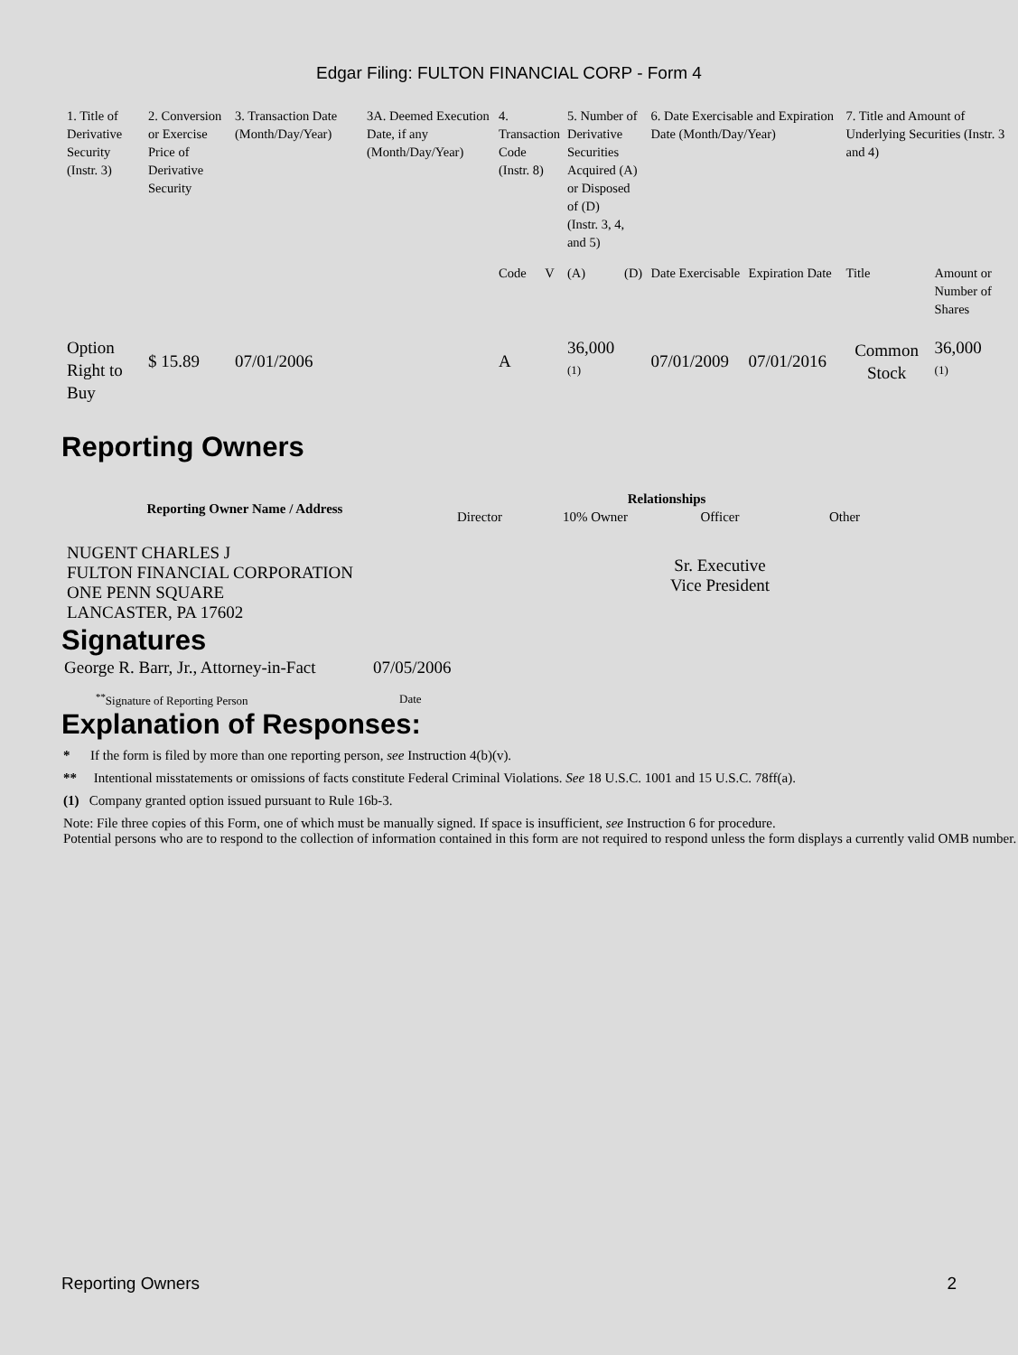Edgar Filing: FULTON FINANCIAL CORP - Form 4
| 1. Title of Derivative Security (Instr. 3) | 2. Conversion or Exercise Price of Derivative Security | 3. Transaction Date (Month/Day/Year) | 3A. Deemed Execution Date, if any (Month/Day/Year) | 4. Transaction Code (Instr. 8) | | 5. Number of Derivative Securities Acquired (A) or Disposed of (D) (Instr. 3, 4, and 5) | | 6. Date Exercisable and Expiration Date (Month/Day/Year) | | 7. Title and Amount of Underlying Securities (Instr. 3 and 4) | |
| | | | | Code | V | (A) | (D) | Date Exercisable | Expiration Date | Title | Amount or Number of Shares |
| Option Right to Buy | $ 15.89 | 07/01/2006 | | A | | 36,000 <sup>(1)</sup> | | 07/01/2009 | 07/01/2016 | Common Stock | 36,000 <sup>(1)</sup> |
Reporting Owners
| Reporting Owner Name / Address | Relationships | | | |
| --- | --- | --- | --- | --- |
| | Director | 10% Owner | Officer | Other |
| NUGENT CHARLES J FULTON FINANCIAL CORPORATION ONE PENN SQUARE LANCASTER, PA 17602 | | | Sr. Executive Vice President | |
Signatures
| George R. Barr, Jr., Attorney-in-Fact | 07/05/2006 |
| <sup>**</sup> Signature of Reporting Person | Date |
Explanation of Responses:
* If the form is filed by more than one reporting person, see Instruction 4(b)(v).
** Intentional misstatements or omissions of facts constitute Federal Criminal Violations. See 18 U.S.C. 1001 and 15 U.S.C. 78ff(a).
(1) Company granted option issued pursuant to Rule 16b-3.
Note: File three copies of this Form, one of which must be manually signed. If space is insufficient, see Instruction 6 for procedure.
Potential persons who are to respond to the collection of information contained in this form are not required to respond unless the form displays a currently valid OMB number.
Reporting Owners 2